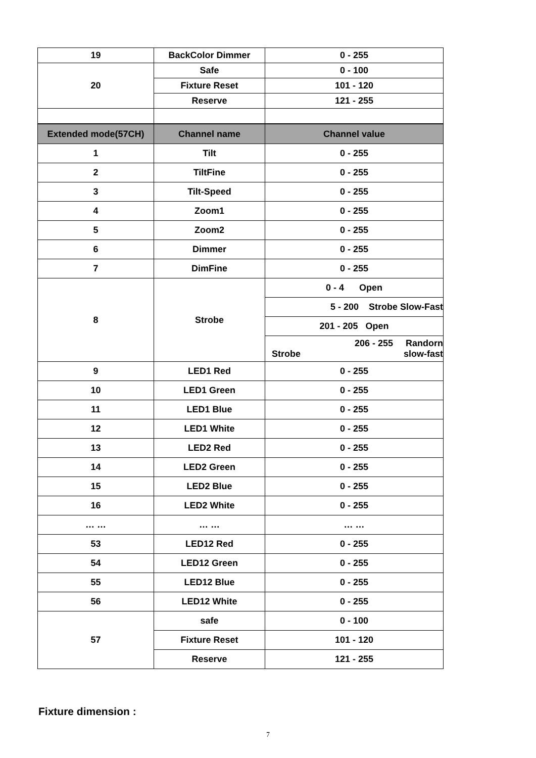| 19 | BackColor Dimmer | 0 - 255 |
| 20 | Safe | 0 - 100 |
| | Fixture Reset | 101 - 120 |
| | Reserve | 121 - 255 |
| Extended mode(57CH) | Channel name | Channel value |
| 1 | Tilt | 0 - 255 |
| 2 | TiltFine | 0 - 255 |
| 3 | Tilt-Speed | 0 - 255 |
| 4 | Zoom1 | 0 - 255 |
| 5 | Zoom2 | 0 - 255 |
| 6 | Dimmer | 0 - 255 |
| 7 | DimFine | 0 - 255 |
| 8 | Strobe | 0 - 4 Open |
| | | 5 - 200 Strobe Slow-Fast |
| | | 201 - 205 Open |
| | | 206 - 255 Randorn Strobe slow-fast |
| 9 | LED1 Red | 0 - 255 |
| 10 | LED1 Green | 0 - 255 |
| 11 | LED1 Blue | 0 - 255 |
| 12 | LED1 White | 0 - 255 |
| 13 | LED2 Red | 0 - 255 |
| 14 | LED2 Green | 0 - 255 |
| 15 | LED2 Blue | 0 - 255 |
| 16 | LED2 White | 0 - 255 |
| … … | … … | … … |
| 53 | LED12 Red | 0 - 255 |
| 54 | LED12 Green | 0 - 255 |
| 55 | LED12 Blue | 0 - 255 |
| 56 | LED12 White | 0 - 255 |
| 57 | safe | 0 - 100 |
| | Fixture Reset | 101 - 120 |
| | Reserve | 121 - 255 |
Fixture dimension :
7